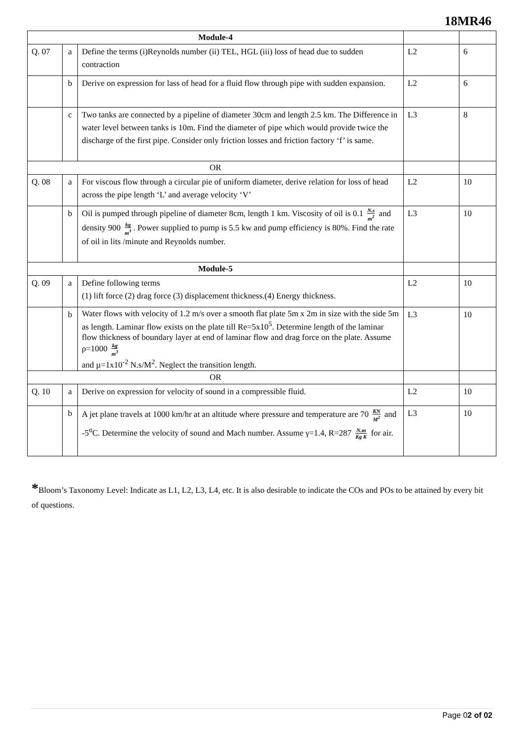18MR46
| Module-4 | | | | |
| Q. 07 | a | Define the terms (i)Reynolds number (ii) TEL, HGL (iii) loss of head due to sudden contraction | L2 | 6 |
| | b | Derive on expression for lass of head for a fluid flow through pipe with sudden expansion. | L2 | 6 |
| | c | Two tanks are connected by a pipeline of diameter 30cm and length 2.5 km. The Difference in water level between tanks is 10m. Find the diameter of pipe which would provide twice the discharge of the first pipe. Consider only friction losses and friction factory ‘f’ is same. | L3 | 8 |
| OR | | | | |
| Q. 08 | a | For viscous flow through a circular pie of uniform diameter, derive relation for loss of head across the pipe length ‘L’ and average velocity ‘V’ | L2 | 10 |
| | b | Oil is pumped through pipeline of diameter 8cm, length 1 km. Viscosity of oil is 0.1 N.s m<sup>2</sup> and density 900 kg m<sup>3</sup> . Power supplied to pump is 5.5 kw and pump efficiency is 80%. Find the rate of oil in lits /minute and Reynolds number. | L3 | 10 |
| Module-5 | | | | |
| Q. 09 | a | Define following terms (1) lift force (2) drag force (3) displacement thickness.(4) Energy thickness. | L2 | 10 |
| | b | Water flows with velocity of 1.2 m/s over a smooth flat plate 5m x 2m in size with the side 5m as length. Laminar flow exists on the plate till Re=5x10<sup>5</sup>. Determine length of the laminar flow thickness of boundary layer at end of laminar flow and drag force on the plate. Assume ρ=1000 kg m<sup>3</sup> and µ=1x10<sup>-2</sup> N.s/M<sup>2</sup>. Neglect the transition length. | L3 | 10 |
| OR | | | | |
| Q. 10 | a | Derive on expression for velocity of sound in a compressible fluid. | L2 | 10 |
| | b | A jet plane travels at 1000 km/hr at an altitude where pressure and temperature are 70 KN M<sup>2</sup> and -5<sup>o</sup>C. Determine the velocity of sound and Mach number. Assume γ=1.4, R=287 N.m Kg K for air. | L3 | 10 |
*Bloom’s Taxonomy Level: Indicate as L1, L2, L3, L4, etc. It is also desirable to indicate the COs and POs to be attained by every bit of questions.
Page 02 of 02